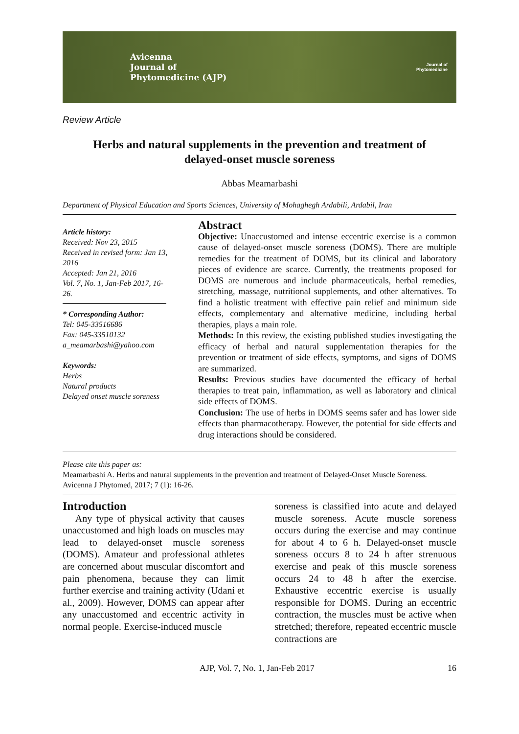Avicenna
Journal of
Phytomedicine (AJP)
Journal of
Phytomedicine
Review Article
Herbs and natural supplements in the prevention and treatment of delayed-onset muscle soreness
Abbas Meamarbashi
Department of Physical Education and Sports Sciences, University of Mohaghegh Ardabili, Ardabil, Iran
Article history:
Received: Nov 23, 2015
Received in revised form: Jan 13, 2016
Accepted: Jan 21, 2016
Vol. 7, No. 1, Jan-Feb 2017, 16-26.
* Corresponding Author:
Tel: 045-33516686
Fax: 045-33510132
a_meamarbashi@yahoo.com
Keywords:
Herbs
Natural products
Delayed onset muscle soreness
Abstract
Objective: Unaccustomed and intense eccentric exercise is a common cause of delayed-onset muscle soreness (DOMS). There are multiple remedies for the treatment of DOMS, but its clinical and laboratory pieces of evidence are scarce. Currently, the treatments proposed for DOMS are numerous and include pharmaceuticals, herbal remedies, stretching, massage, nutritional supplements, and other alternatives. To find a holistic treatment with effective pain relief and minimum side effects, complementary and alternative medicine, including herbal therapies, plays a main role.
Methods: In this review, the existing published studies investigating the efficacy of herbal and natural supplementation therapies for the prevention or treatment of side effects, symptoms, and signs of DOMS are summarized.
Results: Previous studies have documented the efficacy of herbal therapies to treat pain, inflammation, as well as laboratory and clinical side effects of DOMS.
Conclusion: The use of herbs in DOMS seems safer and has lower side effects than pharmacotherapy. However, the potential for side effects and drug interactions should be considered.
Please cite this paper as:
Meamarbashi A. Herbs and natural supplements in the prevention and treatment of Delayed-Onset Muscle Soreness. Avicenna J Phytomed, 2017; 7 (1): 16-26.
Introduction
Any type of physical activity that causes unaccustomed and high loads on muscles may lead to delayed-onset muscle soreness (DOMS). Amateur and professional athletes are concerned about muscular discomfort and pain phenomena, because they can limit further exercise and training activity (Udani et al., 2009). However, DOMS can appear after any unaccustomed and eccentric activity in normal people. Exercise-induced muscle
soreness is classified into acute and delayed muscle soreness. Acute muscle soreness occurs during the exercise and may continue for about 4 to 6 h. Delayed-onset muscle soreness occurs 8 to 24 h after strenuous exercise and peak of this muscle soreness occurs 24 to 48 h after the exercise. Exhaustive eccentric exercise is usually responsible for DOMS. During an eccentric contraction, the muscles must be active when stretched; therefore, repeated eccentric muscle contractions are
AJP, Vol. 7, No. 1, Jan-Feb 2017 16